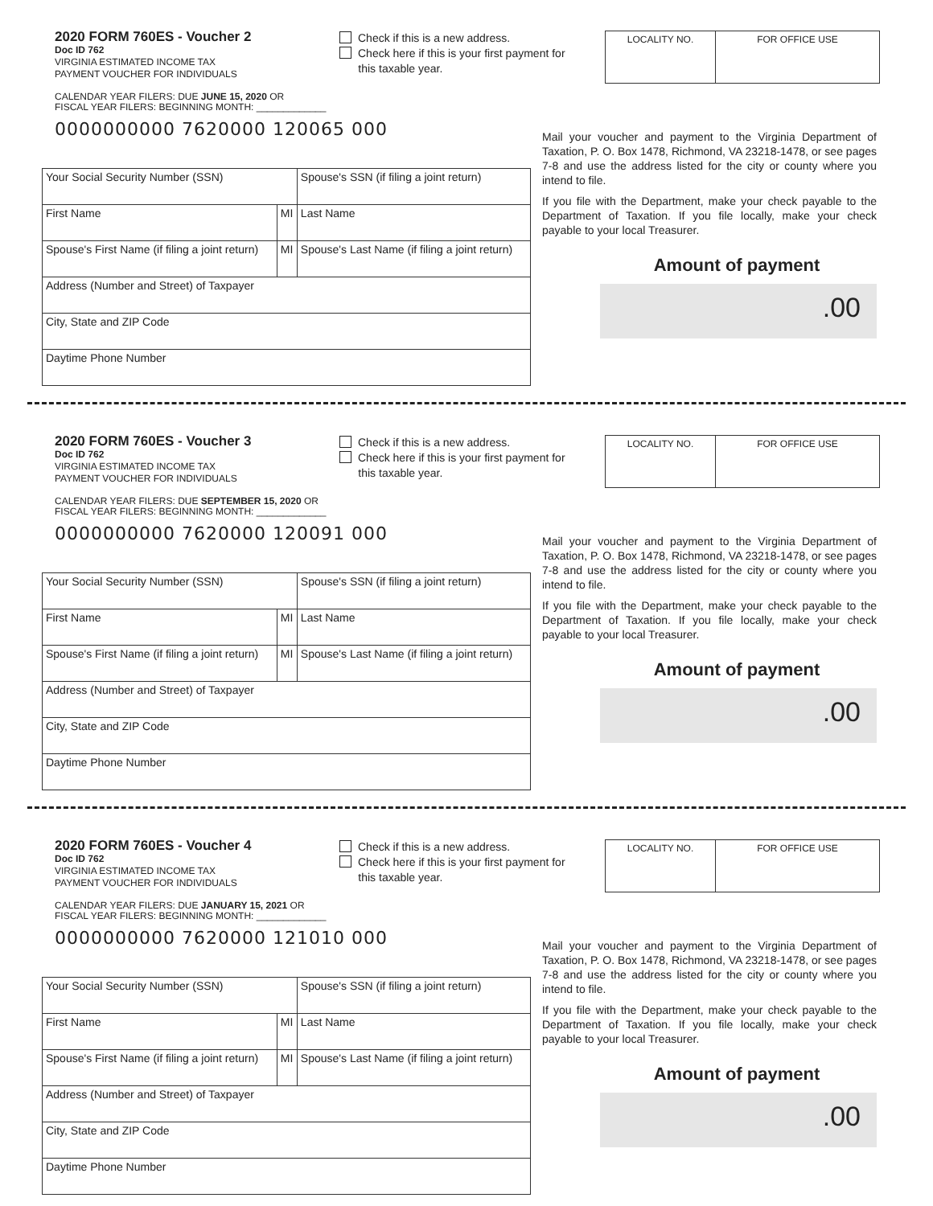2020 FORM 760ES - Voucher 2
Doc ID 762
VIRGINIA ESTIMATED INCOME TAX
PAYMENT VOUCHER FOR INDIVIDUALS
Check if this is a new address.
Check here if this is your first payment for
this taxable year.
LOCALITY NO. FOR OFFICE USE
CALENDAR YEAR FILERS: DUE JUNE 15, 2020 OR
FISCAL YEAR FILERS: BEGINNING MONTH: _____________
0000000000 7620000 120065 000
| Your Social Security Number (SSN) | | Spouse's SSN (if filing a joint return) |
| First Name | MI | Last Name |
| Spouse's First Name (if filing a joint return) | MI | Spouse's Last Name (if filing a joint return) |
| Address (Number and Street) of Taxpayer | | |
| City, State and ZIP Code | | |
| Daytime Phone Number | | |
Mail your voucher and payment to the Virginia Department of Taxation, P. O. Box 1478, Richmond, VA 23218-1478, or see pages 7-8 and use the address listed for the city or county where you intend to file.
If you file with the Department, make your check payable to the Department of Taxation. If you file locally, make your check payable to your local Treasurer.
Amount of payment
.00
2020 FORM 760ES - Voucher 3
Doc ID 762
VIRGINIA ESTIMATED INCOME TAX
PAYMENT VOUCHER FOR INDIVIDUALS
Check if this is a new address.
Check here if this is your first payment for
this taxable year.
LOCALITY NO. FOR OFFICE USE
CALENDAR YEAR FILERS: DUE SEPTEMBER 15, 2020 OR
FISCAL YEAR FILERS: BEGINNING MONTH: _____________
0000000000 7620000 120091 000
| Your Social Security Number (SSN) | | Spouse's SSN (if filing a joint return) |
| First Name | MI | Last Name |
| Spouse's First Name (if filing a joint return) | MI | Spouse's Last Name (if filing a joint return) |
| Address (Number and Street) of Taxpayer | | |
| City, State and ZIP Code | | |
| Daytime Phone Number | | |
Mail your voucher and payment to the Virginia Department of Taxation, P. O. Box 1478, Richmond, VA 23218-1478, or see pages 7-8 and use the address listed for the city or county where you intend to file.
If you file with the Department, make your check payable to the Department of Taxation. If you file locally, make your check payable to your local Treasurer.
Amount of payment
.00
2020 FORM 760ES - Voucher 4
Doc ID 762
VIRGINIA ESTIMATED INCOME TAX
PAYMENT VOUCHER FOR INDIVIDUALS
Check if this is a new address.
Check here if this is your first payment for
this taxable year.
LOCALITY NO. FOR OFFICE USE
CALENDAR YEAR FILERS: DUE JANUARY 15, 2021 OR
FISCAL YEAR FILERS: BEGINNING MONTH: _____________
0000000000 7620000 121010 000
| Your Social Security Number (SSN) | | Spouse's SSN (if filing a joint return) |
| First Name | MI | Last Name |
| Spouse's First Name (if filing a joint return) | MI | Spouse's Last Name (if filing a joint return) |
| Address (Number and Street) of Taxpayer | | |
| City, State and ZIP Code | | |
| Daytime Phone Number | | |
Mail your voucher and payment to the Virginia Department of Taxation, P. O. Box 1478, Richmond, VA 23218-1478, or see pages 7-8 and use the address listed for the city or county where you intend to file.
If you file with the Department, make your check payable to the Department of Taxation. If you file locally, make your check payable to your local Treasurer.
Amount of payment
.00